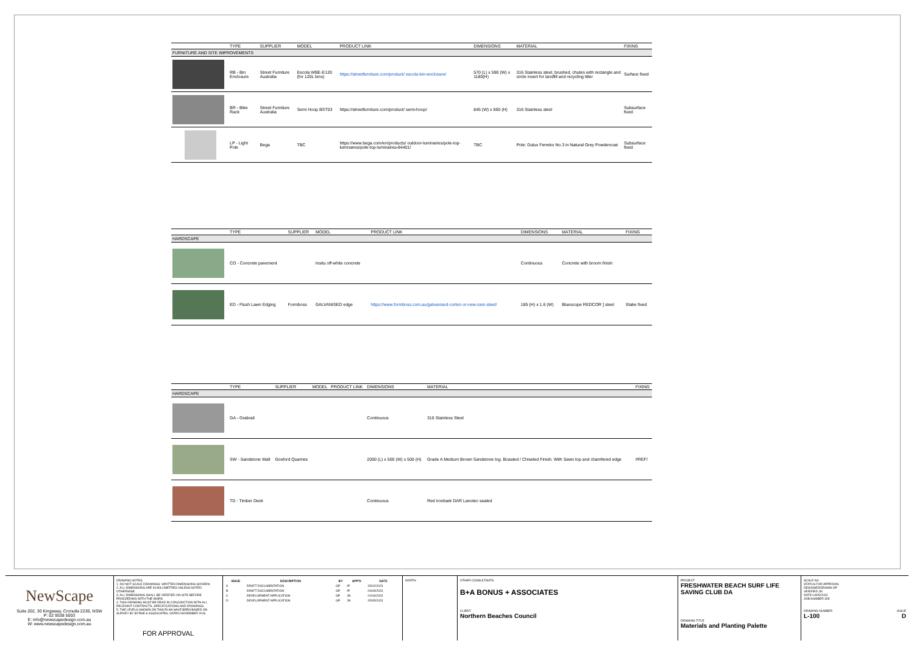| | TYPE | SUPPLIER | MODEL | PRODUCT LINK | DIMENSIONS | MATERIAL | FIXING |
| --- | --- | --- | --- | --- | --- | --- | --- |
| FURNITURE AND SITE IMPROVEMENTS | | | | | | | |
| | RB - Bin Enclosure | Street Furniture Australia | Escola WBE-E120 (for 120L bins) | https://streetfurniture.com/product/ escola-bin-enclosure/ | 570 (L) x 590 (W) x 1180(H) | 316 Stainless steel, brushed, chutes with rectangle and circle insert for landfill and recycling litter | Surface fixed |
| | BR - Bike Rack | Street Furniture Australia | Semi Hoop BST03 | https://streetfurniture.com/product/ semi-hoop/ | 845 (W) x 850 (H) | 316 Stainless steel | Subsurface fixed |
| | LP - Light Pole | Bega | TBC | https://www.bega.com/en/products/ outdoor-luminaires/pole-top-luminaires/pole-top-luminaires-84401/ | TBC | Pole: Dulux Ferreko No.3 in Natural Grey Powdercoat | Subsurface fixed |
| | TYPE | SUPPLIER | MODEL | PRODUCT LINK | DIMENSIONS | MATERIAL | FIXING |
| --- | --- | --- | --- | --- | --- | --- | --- |
| HARDSCAPE | | | | | | | |
| | CO - Concrete pavement | | Insitu off-white concrete | | Continuous | Concrete with broom finish | |
| | ED - Flush Lawn Edging | Formboss | GALVANISED edge | https://www.formboss.com.au/galvanised-corten-or-new-zam-steel/ | 185 (H) x 1.6 (W) | Bluescope REDCOR ] steel | Stake fixed |
| | TYPE | SUPPLIER | MODEL | PRODUCT LINK | DIMENSIONS | MATERIAL | FIXING |
| --- | --- | --- | --- | --- | --- | --- | --- |
| HARDSCAPE | | | | | | | |
| | GA - Grabrail | | | | Continuous | 316 Stainless Steel | |
| | SW - Sandstone Wall | Gosford Quarries | | | 2000 (L) x 500 (W) x 500 (H) | Grade A Medium Brown Sandstone log. Boasted / Chiseled Finish. With Sawn top and chamfered edge | #REF! |
| | TD - Timber Deck | | | | Continuous | Red Ironbark DAR Lanotec sealed | |
NewScape
Suite 202, 30 Kingsway, Cronulla 2230, NSW
P: 02 9538 5003
E: info@newscapedesign.com.au
W: www.newscapedesign.com.au
DRAWING NOTES
1. DO NOT SCALE DRAWINGS. WRITTEN DIMENSIONS GOVERN.
2. ALL DIMENSIONS ARE IN MILLIMETRES UNLESS NOTED OTHERWISE.
3. ALL DIMENSIONS SHALL BE VERIFIED ON SITE BEFORE PROCEEDING WITH THE WORK.
4. THIS DRAWING MUST BE READ IN CONJUNCTION WITH ALL RELEVANT CONTRACTS, SPECIFICATIONS AND DRAWINGS.
5. THE LEVELS SHOWN ON THIS PLAN HAVE BEEN BASED ON SURVEY BY BYRNE & ASSOCIATES, DATED NOVEMBER 2016.
FOR APPROVAL
| ISSUE | DESCRIPTION | BY | APP'D | DATE |
| --- | --- | --- | --- | --- |
| A | DRAFT DOCUMENTATION | GP | IP | 15/02/2023 |
| B | DRAFT DOCUMENTATION | GP | IP | 24/03/2023 |
| C | DEVELOPMENT APPLICATION | GP | JN | 21/04/2023 |
| D | DEVELOPMENT APPLICATION | GP | JN | 15/05/2023 |
NORTH OTHER CONSULTANTS
B+A BONUS + ASSOCIATES
CLIENT
Northern Beaches Council
PROJECT
FRESHWATER BEACH SURF LIFE SAVING CLUB DA
DRAWING TITLE
Materials and Planting Palette
SCALE NA
STATUS FOR APPROVAL
DESIGNED/DRAWN GP
VERIFIED JN
DATE 04/05/2023
JOB NUMBER 305
DRAWING NUMBER ISSUE
L-100 D